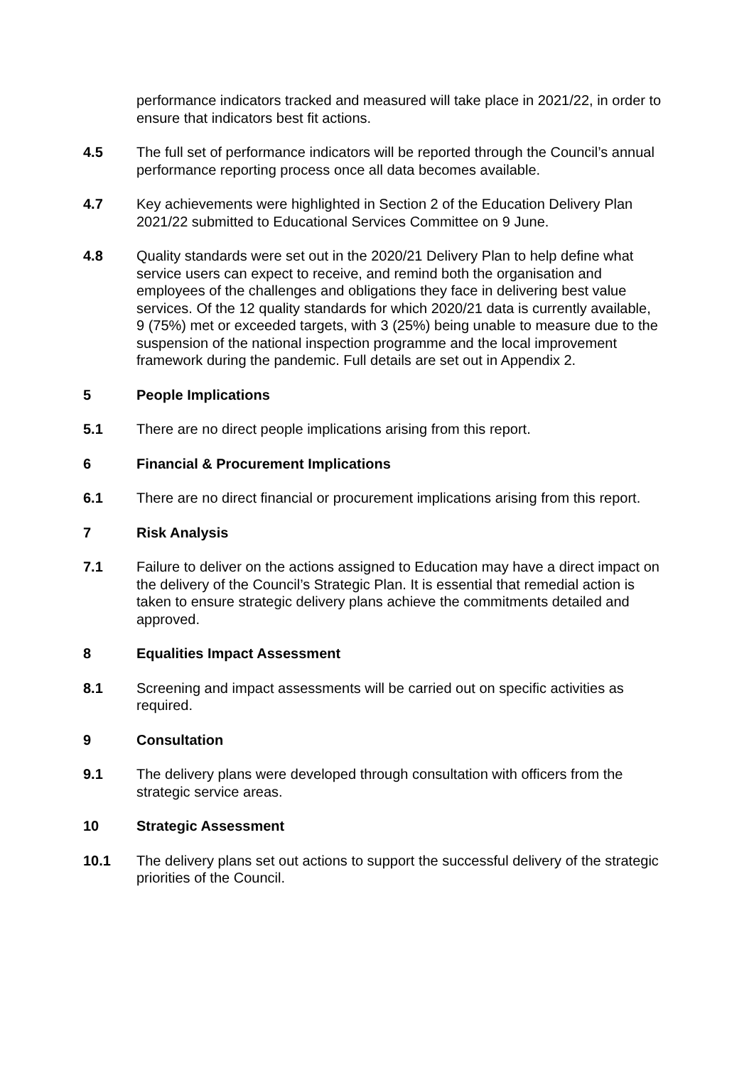performance indicators tracked and measured will take place in 2021/22, in order to ensure that indicators best fit actions.
4.5 The full set of performance indicators will be reported through the Council’s annual performance reporting process once all data becomes available.
4.7 Key achievements were highlighted in Section 2 of the Education Delivery Plan 2021/22 submitted to Educational Services Committee on 9 June.
4.8 Quality standards were set out in the 2020/21 Delivery Plan to help define what service users can expect to receive, and remind both the organisation and employees of the challenges and obligations they face in delivering best value services. Of the 12 quality standards for which 2020/21 data is currently available, 9 (75%) met or exceeded targets, with 3 (25%) being unable to measure due to the suspension of the national inspection programme and the local improvement framework during the pandemic. Full details are set out in Appendix 2.
5 People Implications
5.1 There are no direct people implications arising from this report.
6 Financial & Procurement Implications
6.1 There are no direct financial or procurement implications arising from this report.
7 Risk Analysis
7.1 Failure to deliver on the actions assigned to Education may have a direct impact on the delivery of the Council’s Strategic Plan. It is essential that remedial action is taken to ensure strategic delivery plans achieve the commitments detailed and approved.
8 Equalities Impact Assessment
8.1 Screening and impact assessments will be carried out on specific activities as required.
9 Consultation
9.1 The delivery plans were developed through consultation with officers from the strategic service areas.
10 Strategic Assessment
10.1 The delivery plans set out actions to support the successful delivery of the strategic priorities of the Council.